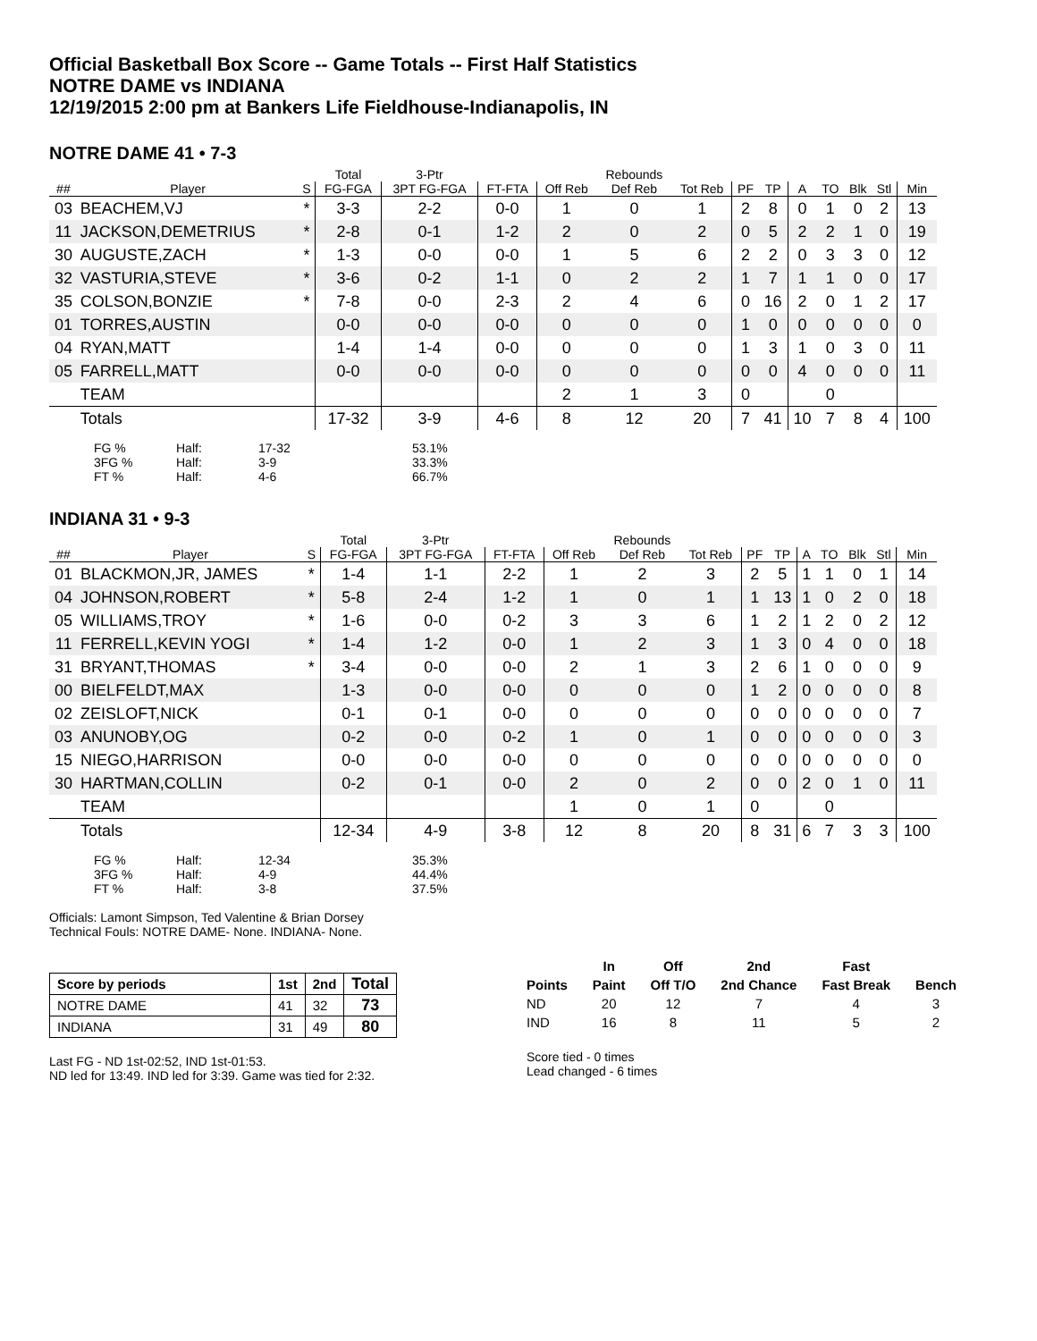Official Basketball Box Score -- Game Totals -- First Half Statistics
NOTRE DAME vs INDIANA
12/19/2015 2:00 pm at Bankers Life Fieldhouse-Indianapolis, IN
NOTRE DAME 41 • 7-3
| | | | Total | 3-Ptr | | | Rebounds | | | | | | | | |
| --- | --- | --- | --- | --- | --- | --- | --- | --- | --- | --- | --- | --- | --- | --- | --- |
| ## | Player | S | FG-FGA | 3PT FG-FGA | FT-FTA | Off Reb | Def Reb | Tot Reb | PF | TP | A | TO | Blk | Stl | Min |
| 03 | BEACHEM,VJ | * | 3-3 | 2-2 | 0-0 | 1 | 0 | 1 | 2 | 8 | 0 | 1 | 0 | 2 | 13 |
| 11 | JACKSON,DEMETRIUS | * | 2-8 | 0-1 | 1-2 | 2 | 0 | 2 | 0 | 5 | 2 | 2 | 1 | 0 | 19 |
| 30 | AUGUSTE,ZACH | * | 1-3 | 0-0 | 0-0 | 1 | 5 | 6 | 2 | 2 | 0 | 3 | 3 | 0 | 12 |
| 32 | VASTURIA,STEVE | * | 3-6 | 0-2 | 1-1 | 0 | 2 | 2 | 1 | 7 | 1 | 1 | 0 | 0 | 17 |
| 35 | COLSON,BONZIE | * | 7-8 | 0-0 | 2-3 | 2 | 4 | 6 | 0 | 16 | 2 | 0 | 1 | 2 | 17 |
| 01 | TORRES,AUSTIN | | 0-0 | 0-0 | 0-0 | 0 | 0 | 0 | 1 | 0 | 0 | 0 | 0 | 0 | 0 |
| 04 | RYAN,MATT | | 1-4 | 1-4 | 0-0 | 0 | 0 | 0 | 1 | 3 | 1 | 0 | 3 | 0 | 11 |
| 05 | FARRELL,MATT | | 0-0 | 0-0 | 0-0 | 0 | 0 | 0 | 0 | 0 | 4 | 0 | 0 | 0 | 11 |
| | TEAM | | | | | 2 | 1 | 3 | 0 | | | 0 | | | |
| | Totals | | 17-32 | 3-9 | 4-6 | 8 | 12 | 20 | 7 | 41 | 10 | 7 | 8 | 4 | 100 |
| FG % | Half: | 17-32 | 53.1% |
| 3FG % | Half: | 3-9 | 33.3% |
| FT % | Half: | 4-6 | 66.7% |
INDIANA 31 • 9-3
| | | | Total | 3-Ptr | | | Rebounds | | | | | | | | |
| --- | --- | --- | --- | --- | --- | --- | --- | --- | --- | --- | --- | --- | --- | --- | --- |
| ## | Player | S | FG-FGA | 3PT FG-FGA | FT-FTA | Off Reb | Def Reb | Tot Reb | PF | TP | A | TO | Blk | Stl | Min |
| 01 | BLACKMON,JR, JAMES | * | 1-4 | 1-1 | 2-2 | 1 | 2 | 3 | 2 | 5 | 1 | 1 | 0 | 1 | 14 |
| 04 | JOHNSON,ROBERT | * | 5-8 | 2-4 | 1-2 | 1 | 0 | 1 | 1 | 13 | 1 | 0 | 2 | 0 | 18 |
| 05 | WILLIAMS,TROY | * | 1-6 | 0-0 | 0-2 | 3 | 3 | 6 | 1 | 2 | 1 | 2 | 0 | 2 | 12 |
| 11 | FERRELL,KEVIN YOGI | * | 1-4 | 1-2 | 0-0 | 1 | 2 | 3 | 1 | 3 | 0 | 4 | 0 | 0 | 18 |
| 31 | BRYANT,THOMAS | * | 3-4 | 0-0 | 0-0 | 2 | 1 | 3 | 2 | 6 | 1 | 0 | 0 | 0 | 9 |
| 00 | BIELFELDT,MAX | | 1-3 | 0-0 | 0-0 | 0 | 0 | 0 | 1 | 2 | 0 | 0 | 0 | 0 | 8 |
| 02 | ZEISLOFT,NICK | | 0-1 | 0-1 | 0-0 | 0 | 0 | 0 | 0 | 0 | 0 | 0 | 0 | 0 | 7 |
| 03 | ANUNOBY,OG | | 0-2 | 0-0 | 0-2 | 1 | 0 | 1 | 0 | 0 | 0 | 0 | 0 | 0 | 3 |
| 15 | NIEGO,HARRISON | | 0-0 | 0-0 | 0-0 | 0 | 0 | 0 | 0 | 0 | 0 | 0 | 0 | 0 | 0 |
| 30 | HARTMAN,COLLIN | | 0-2 | 0-1 | 0-0 | 2 | 0 | 2 | 0 | 0 | 2 | 0 | 1 | 0 | 11 |
| | TEAM | | | | | 1 | 0 | 1 | 0 | | | 0 | | | |
| | Totals | | 12-34 | 4-9 | 3-8 | 12 | 8 | 20 | 8 | 31 | 6 | 7 | 3 | 3 | 100 |
| FG % | Half: | 12-34 | 35.3% |
| 3FG % | Half: | 4-9 | 44.4% |
| FT % | Half: | 3-8 | 37.5% |
Officials: Lamont Simpson, Ted Valentine & Brian Dorsey
Technical Fouls: NOTRE DAME- None. INDIANA- None.
| Score by periods | 1st | 2nd | Total |
| --- | --- | --- | --- |
| NOTRE DAME | 41 | 32 | 73 |
| INDIANA | 31 | 49 | 80 |
Last FG - ND 1st-02:52, IND 1st-01:53.
ND led for 13:49. IND led for 3:39. Game was tied for 2:32.
| | In | Off | 2nd | Fast | |
| --- | --- | --- | --- | --- | --- |
| Points | Paint | Off T/O | 2nd Chance | Fast Break | Bench |
| ND | 20 | 12 | 7 | 4 | 3 |
| IND | 16 | 8 | 11 | 5 | 2 |
Score tied - 0 times
Lead changed - 6 times